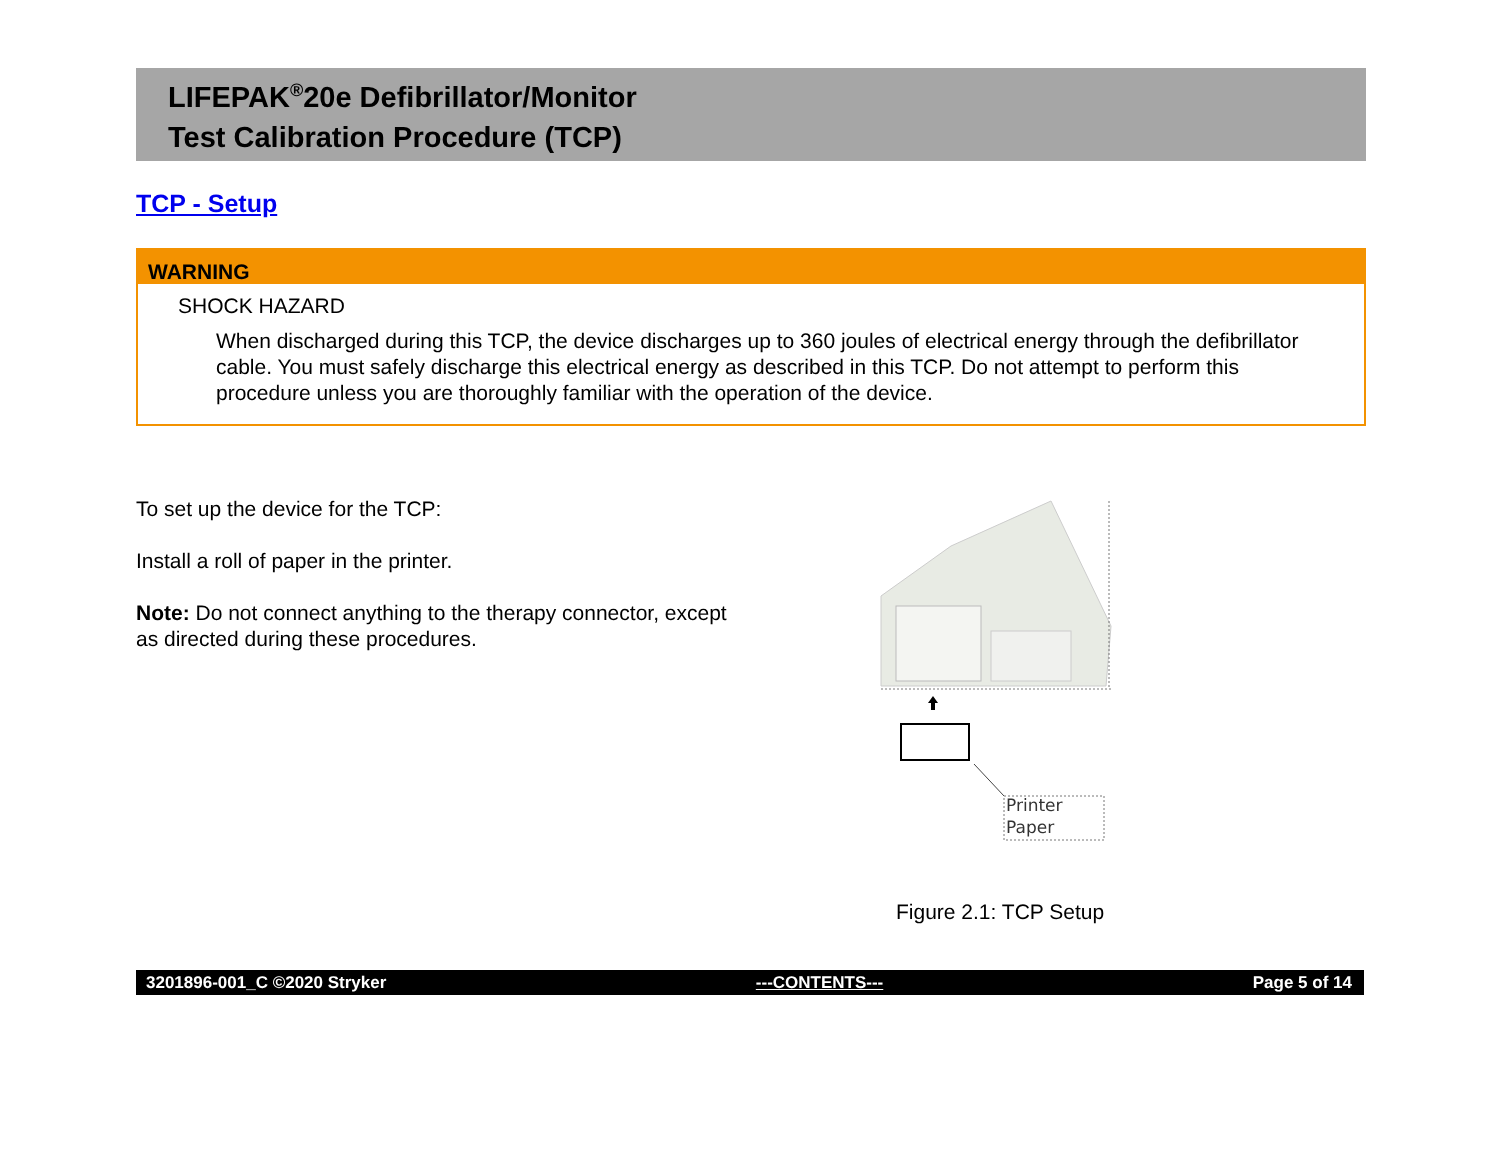LIFEPAK<sup>®</sup>20e Defibrillator/Monitor
Test Calibration Procedure (TCP)
TCP - Setup
WARNING
SHOCK HAZARD
When discharged during this TCP, the device discharges up to 360 joules of electrical energy through the defibrillator cable. You must safely discharge this electrical energy as described in this TCP. Do not attempt to perform this procedure unless you are thoroughly familiar with the operation of the device.
To set up the device for the TCP:
Install a roll of paper in the printer.
Note: Do not connect anything to the therapy connector, except as directed during these procedures.
Printer
Paper
Figure 2.1: TCP Setup
3201896-001_C ©2020 Stryker ---CONTENTS--- Page 5 of 14